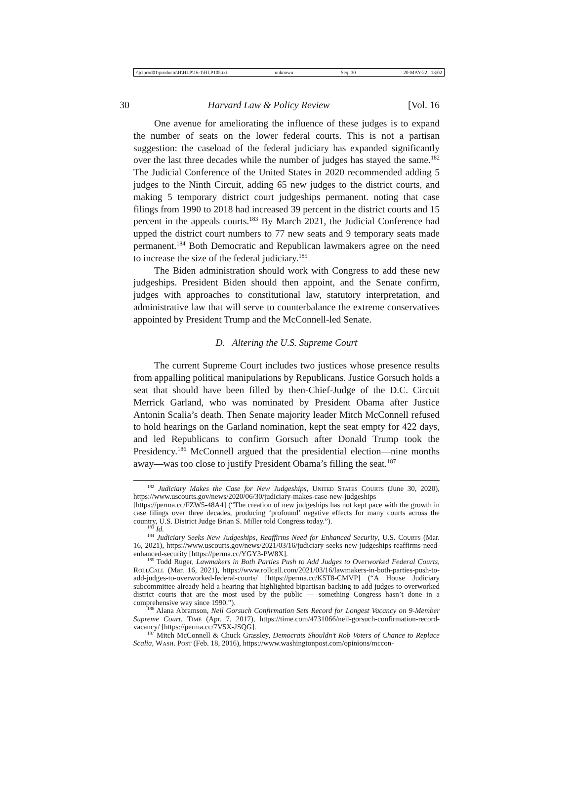\\jciprod01\productn\H\HLP\16-1\HLP105.txt unknown Seq: 30 20-MAY-22 13:02
30 Harvard Law & Policy Review [Vol. 16
One avenue for ameliorating the influence of these judges is to expand the number of seats on the lower federal courts. This is not a partisan suggestion: the caseload of the federal judiciary has expanded significantly over the last three decades while the number of judges has stayed the same.<sup>182</sup> The Judicial Conference of the United States in 2020 recommended adding 5 judges to the Ninth Circuit, adding 65 new judges to the district courts, and making 5 temporary district court judgeships permanent. noting that case filings from 1990 to 2018 had increased 39 percent in the district courts and 15 percent in the appeals courts.<sup>183</sup> By March 2021, the Judicial Conference had upped the district court numbers to 77 new seats and 9 temporary seats made permanent.<sup>184</sup> Both Democratic and Republican lawmakers agree on the need to increase the size of the federal judiciary.<sup>185</sup>
The Biden administration should work with Congress to add these new judgeships. President Biden should then appoint, and the Senate confirm, judges with approaches to constitutional law, statutory interpretation, and administrative law that will serve to counterbalance the extreme conservatives appointed by President Trump and the McConnell-led Senate.
D. Altering the U.S. Supreme Court
The current Supreme Court includes two justices whose presence results from appalling political manipulations by Republicans. Justice Gorsuch holds a seat that should have been filled by then-Chief-Judge of the D.C. Circuit Merrick Garland, who was nominated by President Obama after Justice Antonin Scalia’s death. Then Senate majority leader Mitch McConnell refused to hold hearings on the Garland nomination, kept the seat empty for 422 days, and led Republicans to confirm Gorsuch after Donald Trump took the Presidency.<sup>186</sup> McConnell argued that the presidential election—nine months away—was too close to justify President Obama’s filling the seat.<sup>187</sup>
<sup>182</sup> Judiciary Makes the Case for New Judgeships, United States Courts (June 30, 2020), https://www.uscourts.gov/news/2020/06/30/judiciary-makes-case-new-judgeships [https://perma.cc/FZW5-48A4] (“The creation of new judgeships has not kept pace with the growth in case filings over three decades, producing ‘profound’ negative effects for many courts across the country, U.S. District Judge Brian S. Miller told Congress today.”).
<sup>183</sup> Id.
<sup>184</sup> Judiciary Seeks New Judgeships, Reaffirms Need for Enhanced Security, U.S. Courts (Mar. 16, 2021), https://www.uscourts.gov/news/2021/03/16/judiciary-seeks-new-judgeships-reaffirms-need-enhanced-security [https://perma.cc/YGY3-PW8X].
<sup>185</sup> Todd Ruger, Lawmakers in Both Parties Push to Add Judges to Overworked Federal Courts, RollCall (Mar. 16, 2021), https://www.rollcall.com/2021/03/16/lawmakers-in-both-parties-push-to-add-judges-to-overworked-federal-courts/ [https://perma.cc/K5T8-CMVP] (“A House Judiciary subcommittee already held a hearing that highlighted bipartisan backing to add judges to overworked district courts that are the most used by the public — something Congress hasn’t done in a comprehensive way since 1990.”).
<sup>186</sup> Alana Abramson, Neil Gorsuch Confirmation Sets Record for Longest Vacancy on 9-Member Supreme Court, Time (Apr. 7, 2017), https://time.com/4731066/neil-gorsuch-confirmation-record-vacancy/ [https://perma.cc/7V5X-JSQG].
<sup>187</sup> Mitch McConnell & Chuck Grassley, Democrats Shouldn’t Rob Voters of Chance to Replace Scalia, Wash. Post (Feb. 18, 2016), https://www.washingtonpost.com/opinions/mccon-